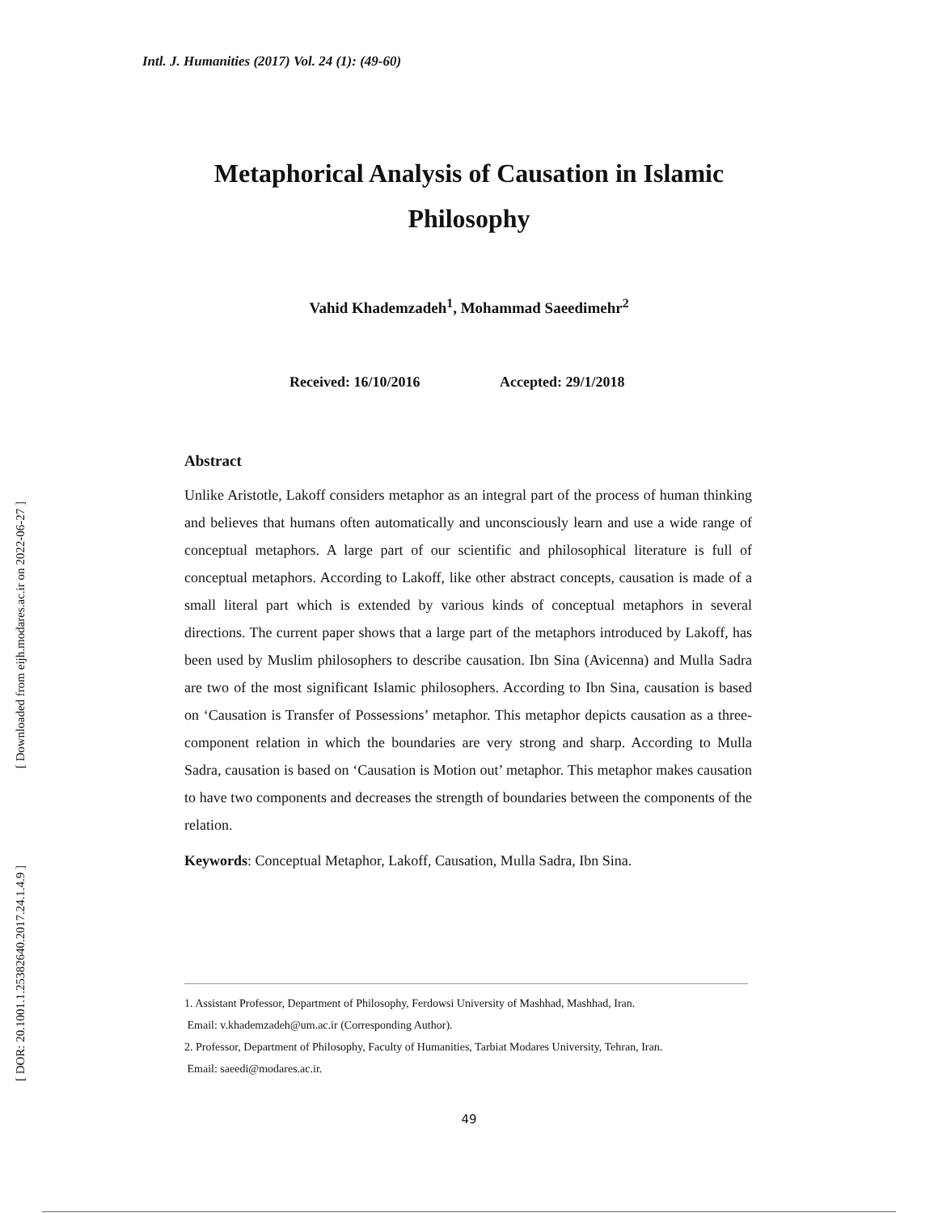[ Downloaded from eijh.modares.ac.ir on 2022-06-27 ]
[ DOR: 20.1001.1.25382640.2017.24.1.4.9 ]
Intl. J. Humanities (2017) Vol. 24 (1): (49-60)
Metaphorical Analysis of Causation in Islamic
Philosophy
Vahid Khademzadeh<sup>1</sup>, Mohammad Saeedimehr<sup>2</sup>
Received: 16/10/2016 Accepted: 29/1/2018
Abstract
Unlike Aristotle, Lakoff considers metaphor as an integral part of the process of human thinking and believes that humans often automatically and unconsciously learn and use a wide range of conceptual metaphors. A large part of our scientific and philosophical literature is full of conceptual metaphors. According to Lakoff, like other abstract concepts, causation is made of a small literal part which is extended by various kinds of conceptual metaphors in several directions. The current paper shows that a large part of the metaphors introduced by Lakoff, has been used by Muslim philosophers to describe causation. Ibn Sina (Avicenna) and Mulla Sadra are two of the most significant Islamic philosophers. According to Ibn Sina, causation is based on ‘Causation is Transfer of Possessions’ metaphor. This metaphor depicts causation as a three-component relation in which the boundaries are very strong and sharp. According to Mulla Sadra, causation is based on ‘Causation is Motion out’ metaphor. This metaphor makes causation to have two components and decreases the strength of boundaries between the components of the relation.
Keywords: Conceptual Metaphor, Lakoff, Causation, Mulla Sadra, Ibn Sina.
1. Assistant Professor, Department of Philosophy, Ferdowsi University of Mashhad, Mashhad, Iran.
Email: v.khademzadeh@um.ac.ir (Corresponding Author).
2. Professor, Department of Philosophy, Faculty of Humanities, Tarbiat Modares University, Tehran, Iran.
Email: saeedi@modares.ac.ir.
49